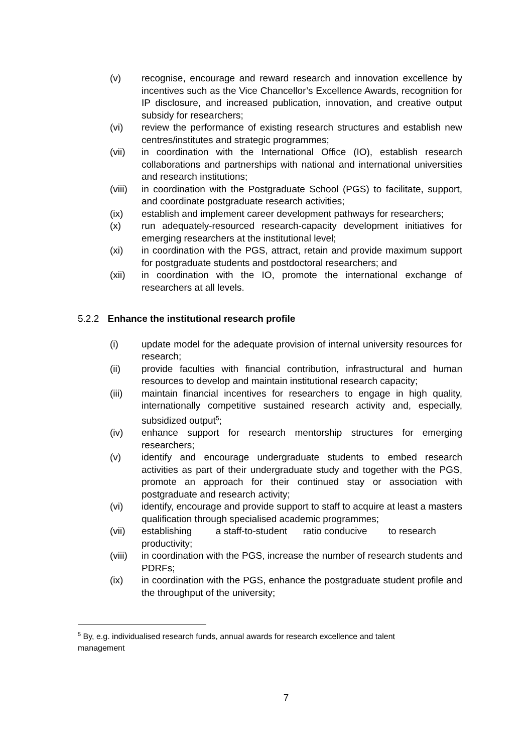(v) recognise, encourage and reward research and innovation excellence by incentives such as the Vice Chancellor’s Excellence Awards, recognition for IP disclosure, and increased publication, innovation, and creative output subsidy for researchers;
(vi) review the performance of existing research structures and establish new centres/institutes and strategic programmes;
(vii) in coordination with the International Office (IO), establish research collaborations and partnerships with national and international universities and research institutions;
(viii)
in coordination with the Postgraduate School (PGS) to facilitate, support, and coordinate postgraduate research activities;
(ix) establish and implement career development pathways for researchers;
(x) run adequately-resourced research-capacity development initiatives for emerging researchers at the institutional level;
(xi) in coordination with the PGS, attract, retain and provide maximum support for postgraduate students and postdoctoral researchers; and
(xii) in coordination with the IO, promote the international exchange of researchers at all levels.
5.2.2 Enhance the institutional research profile
(i) update model for the adequate provision of internal university resources for research;
(ii) provide faculties with financial contribution, infrastructural and human resources to develop and maintain institutional research capacity;
(iii) maintain financial incentives for researchers to engage in high quality, internationally competitive sustained research activity and, especially, subsidized output<sup>5</sup>;
(iv) enhance support for research mentorship structures for emerging researchers;
(v) identify and encourage undergraduate students to embed research activities as part of their undergraduate study and together with the PGS, promote an approach for their continued stay or association with postgraduate and research activity;
(vi) identify, encourage and provide support to staff to acquire at least a masters qualification through specialised academic programmes;
(vii) establishing a staff-to-student ratio conducive to research productivity;
(viii)
in coordination with the PGS, increase the number of research students and PDRFs;
(ix) in coordination with the PGS, enhance the postgraduate student profile and the throughput of the university;
<sup>5</sup> By, e.g. individualised research funds, annual awards for research excellence and talent management
7